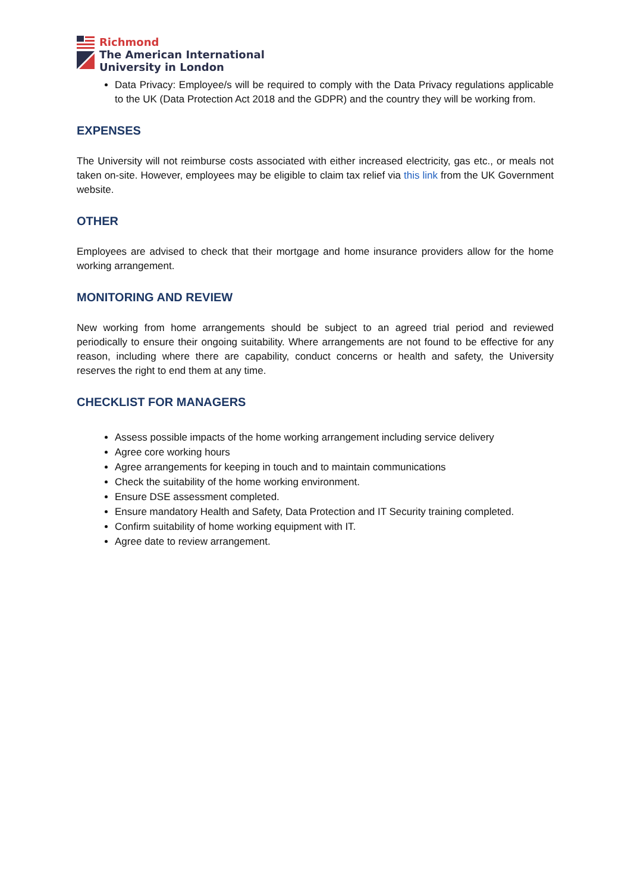Richmond
The American International
University in London
Data Privacy: Employee/s will be required to comply with the Data Privacy regulations applicable to the UK (Data Protection Act 2018 and the GDPR) and the country they will be working from.
EXPENSES
The University will not reimburse costs associated with either increased electricity, gas etc., or meals not taken on-site. However, employees may be eligible to claim tax relief via this link from the UK Government website.
OTHER
Employees are advised to check that their mortgage and home insurance providers allow for the home working arrangement.
MONITORING AND REVIEW
New working from home arrangements should be subject to an agreed trial period and reviewed periodically to ensure their ongoing suitability. Where arrangements are not found to be effective for any reason, including where there are capability, conduct concerns or health and safety, the University reserves the right to end them at any time.
CHECKLIST FOR MANAGERS
Assess possible impacts of the home working arrangement including service delivery
Agree core working hours
Agree arrangements for keeping in touch and to maintain communications
Check the suitability of the home working environment.
Ensure DSE assessment completed.
Ensure mandatory Health and Safety, Data Protection and IT Security training completed.
Confirm suitability of home working equipment with IT.
Agree date to review arrangement.